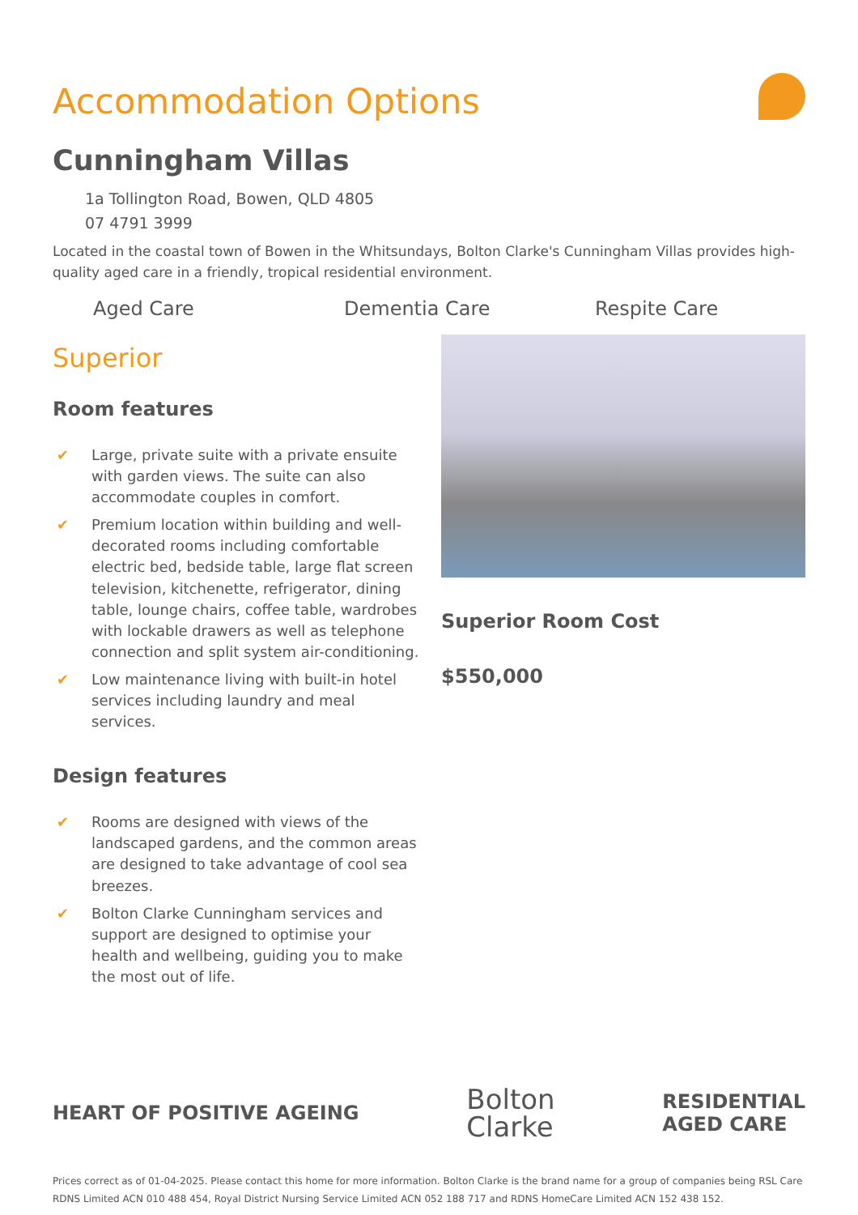Accommodation Options
Cunningham Villas
1a Tollington Road, Bowen, QLD 4805
07 4791 3999
Located in the coastal town of Bowen in the Whitsundays, Bolton Clarke's Cunningham Villas provides high-quality aged care in a friendly, tropical residential environment.
Aged Care Dementia Care Respite Care
Superior
Room features
✔ Large, private suite with a private ensuite with garden views. The suite can also accommodate couples in comfort.
✔ Premium location within building and well-decorated rooms including comfortable electric bed, bedside table, large flat screen television, kitchenette, refrigerator, dining table, lounge chairs, coffee table, wardrobes with lockable drawers as well as telephone connection and split system air-conditioning.
✔ Low maintenance living with built-in hotel services including laundry and meal services.
Design features
✔ Rooms are designed with views of the landscaped gardens, and the common areas are designed to take advantage of cool sea breezes.
✔ Bolton Clarke Cunningham services and support are designed to optimise your health and wellbeing, guiding you to make the most out of life.
Superior Room Cost
$550,000
HEART OF POSITIVE AGEING
Bolton
Clarke
RESIDENTIAL
AGED CARE
Prices correct as of 01-04-2025. Please contact this home for more information. Bolton Clarke is the brand name for a group of companies being RSL Care RDNS Limited ACN 010 488 454, Royal District Nursing Service Limited ACN 052 188 717 and RDNS HomeCare Limited ACN 152 438 152.